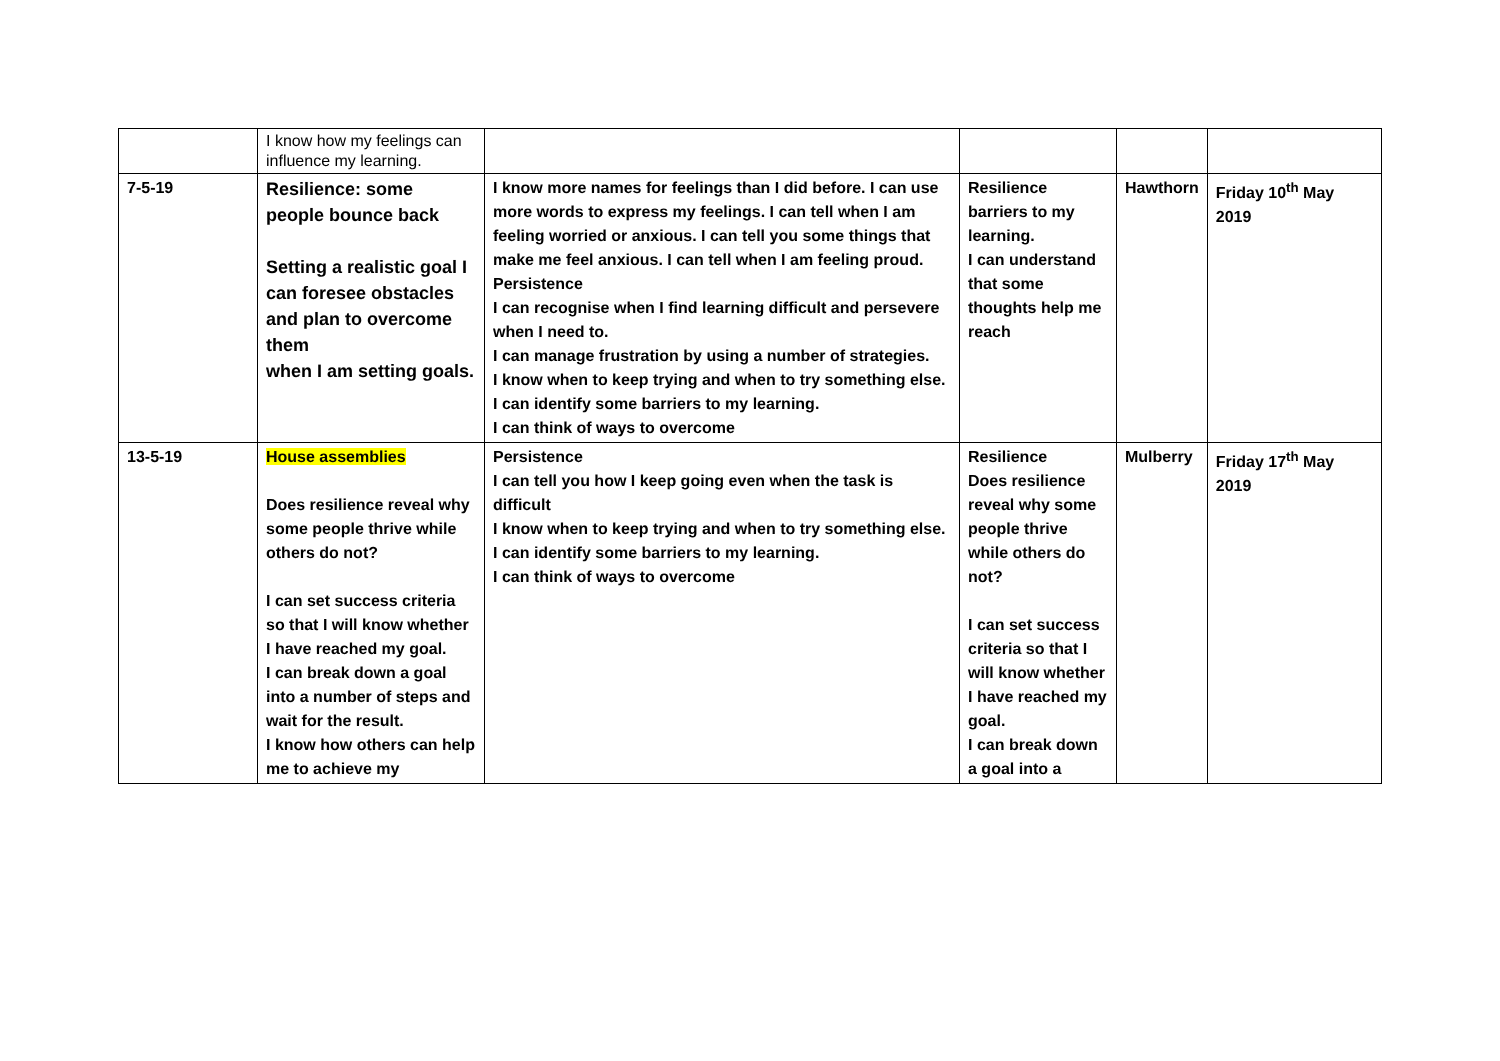| | I know how my feelings can influence my learning. | | | | |
| 7-5-19 | Resilience: some people bounce back Setting a realistic goal I can foresee obstacles and plan to overcome them when I am setting goals. | I know more names for feelings than I did before. I can use more words to express my feelings. I can tell when I am feeling worried or anxious. I can tell you some things that make me feel anxious. I can tell when I am feeling proud. Persistence I can recognise when I find learning difficult and persevere when I need to. I can manage frustration by using a number of strategies. I know when to keep trying and when to try something else. I can identify some barriers to my learning. I can think of ways to overcome | Resilience barriers to my learning. I can understand that some thoughts help me reach | Hawthorn | Friday 10<sup>th</sup> May 2019 |
| 13-5-19 | House assemblies Does resilience reveal why some people thrive while others do not? I can set success criteria so that I will know whether I have reached my goal. I can break down a goal into a number of steps and wait for the result. I know how others can help me to achieve my | Persistence I can tell you how I keep going even when the task is difficult I know when to keep trying and when to try something else. I can identify some barriers to my learning. I can think of ways to overcome | Resilience Does resilience reveal why some people thrive while others do not? I can set success criteria so that I will know whether I have reached my goal. I can break down a goal into a | Mulberry | Friday 17<sup>th</sup> May 2019 |